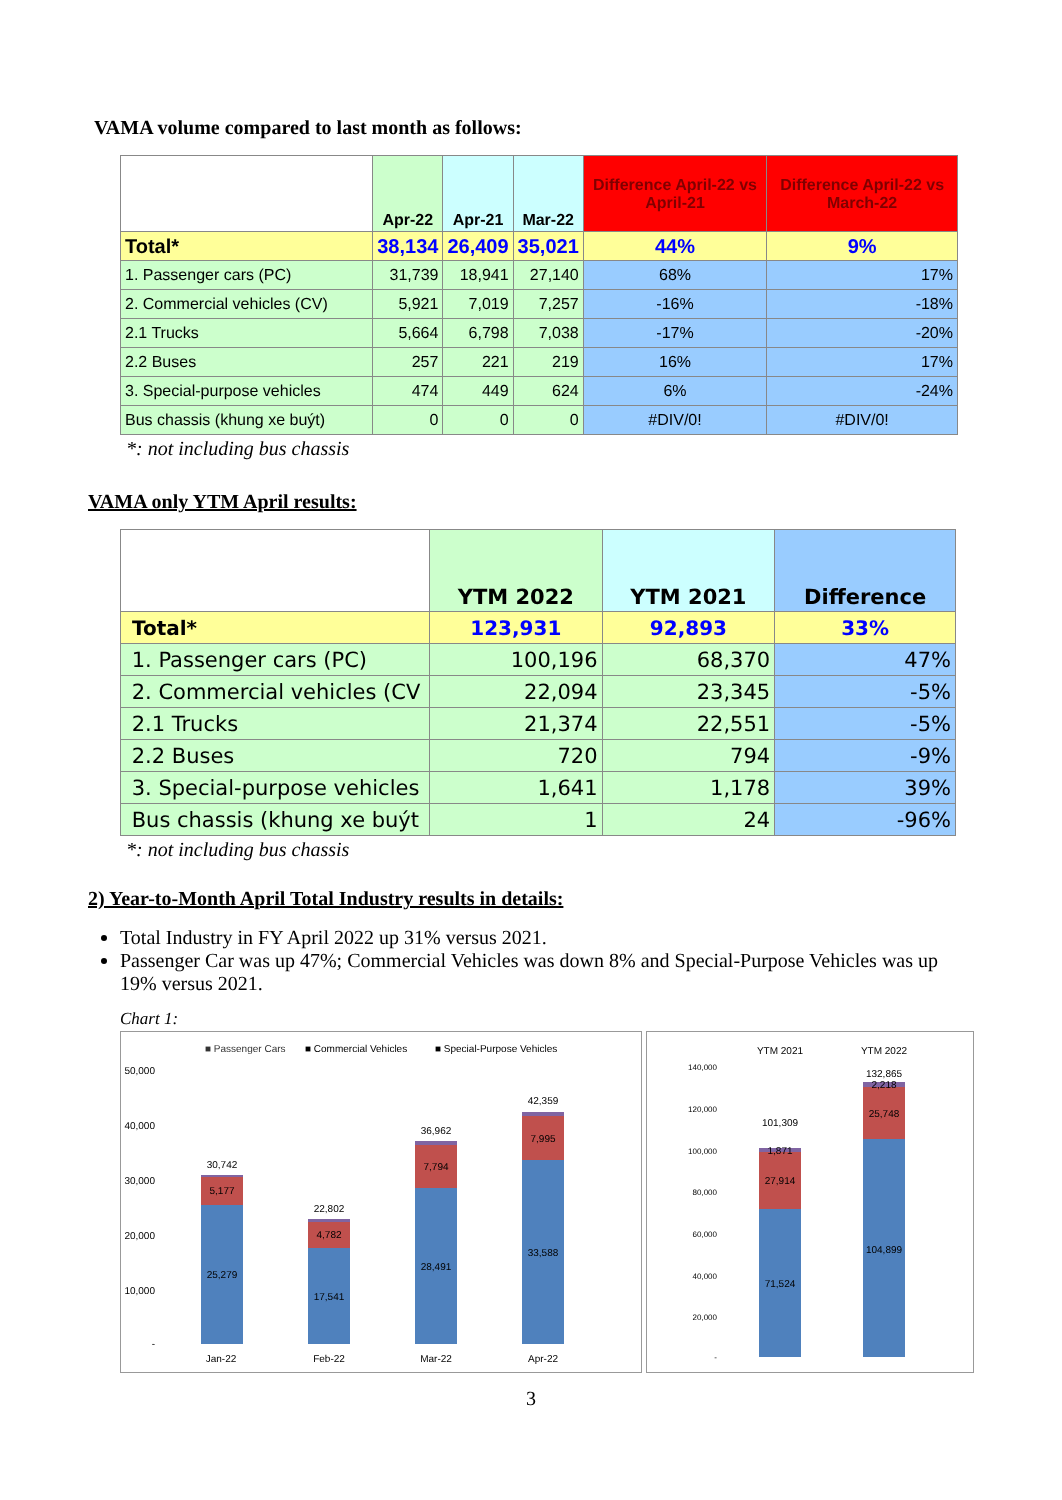VAMA volume compared to last month as follows:
| | Apr-22 | Apr-21 | Mar-22 | Difference April-22 vs April-21 | Difference April-22 vs March-22 |
| Total* | 38,134 | 26,409 | 35,021 | 44% | 9% |
| 1. Passenger cars (PC) | 31,739 | 18,941 | 27,140 | 68% | 17% |
| 2. Commercial vehicles (CV) | 5,921 | 7,019 | 7,257 | -16% | -18% |
| 2.1 Trucks | 5,664 | 6,798 | 7,038 | -17% | -20% |
| 2.2 Buses | 257 | 221 | 219 | 16% | 17% |
| 3. Special-purpose vehicles | 474 | 449 | 624 | 6% | -24% |
| Bus chassis (khung xe buýt) | 0 | 0 | 0 | #DIV/0! | #DIV/0! |
*: not including bus chassis
VAMA only YTM April results:
| | YTM 2022 | YTM 2021 | Difference |
| Total* | 123,931 | 92,893 | 33% |
| 1. Passenger cars (PC) | 100,196 | 68,370 | 47% |
| 2. Commercial vehicles (CV | 22,094 | 23,345 | -5% |
| 2.1 Trucks | 21,374 | 22,551 | -5% |
| 2.2 Buses | 720 | 794 | -9% |
| 3. Special-purpose vehicles | 1,641 | 1,178 | 39% |
| Bus chassis (khung xe buýt | 1 | 24 | -96% |
*: not including bus chassis
2) Year-to-Month April Total Industry results in details:
Total Industry in FY April 2022 up 31% versus 2021.
Passenger Car was up 47%; Commercial Vehicles was down 8% and Special-Purpose Vehicles was up 19% versus 2021.
Chart 1:
■ Passenger Cars
■ Commercial Vehicles
■ Special-Purpose Vehicles
50,000
40,000
30,000
20,000
10,000
-
30,742
5,177
25,279
22,802
4,782
17,541
36,962
7,794
28,491
42,359
7,995
33,588
Jan-22
Feb-22
Mar-22
Apr-22
140,000
120,000
100,000
80,000
60,000
40,000
20,000
-
YTM 2021
YTM 2022
101,309
1,871
27,914
71,524
132,865
2,218
25,748
104,899
3